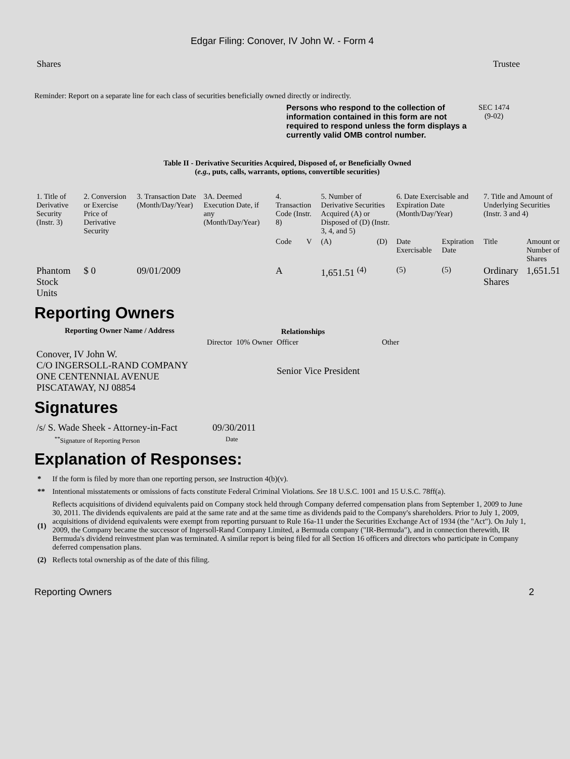Edgar Filing: Conover, IV John W. - Form 4
Shares Trustee
Reminder: Report on a separate line for each class of securities beneficially owned directly or indirectly.
Persons who respond to the collection of information contained in this form are not required to respond unless the form displays a currently valid OMB control number.
SEC 1474
(9-02)
Table II - Derivative Securities Acquired, Disposed of, or Beneficially Owned
(e.g., puts, calls, warrants, options, convertible securities)
| 1. Title of Derivative Security (Instr. 3) | 2. Conversion or Exercise Price of Derivative Security | 3. Transaction Date (Month/Day/Year) | 3A. Deemed Execution Date, if any (Month/Day/Year) | 4. Transaction Code (Instr. 8) | | 5. Number of Derivative Securities Acquired (A) or Disposed of (D) (Instr. 3, 4, and 5) | | 6. Date Exercisable and Expiration Date (Month/Day/Year) | | 7. Title and Amount of Underlying Securities (Instr. 3 and 4) | |
| --- | --- | --- | --- | --- | --- | --- | --- | --- | --- | --- | --- |
| | | | | Code | V | (A) | (D) | Date Exercisable | Expiration Date | Title | Amount or Number of Shares |
| Phantom Stock Units | $ 0 | 09/01/2009 | | A | | 1,651.51 <sup>(4)</sup> | | <sup>(5)</sup> | <sup>(5)</sup> | Ordinary Shares | 1,651.51 |
Reporting Owners
| Reporting Owner Name / Address | Relationships | | | |
| --- | --- | --- | --- | --- |
| | Director | 10% Owner | Officer | Other |
| Conover, IV John W. C/O INGERSOLL-RAND COMPANY ONE CENTENNIAL AVENUE PISCATAWAY, NJ 08854 | | | Senior Vice President | |
Signatures
| /s/ S. Wade Sheek - Attorney-in-Fact | 09/30/2011 |
| <sup>**</sup> Signature of Reporting Person | Date |
Explanation of Responses:
| * | If the form is filed by more than one reporting person, see Instruction 4(b)(v). |
| ** | Intentional misstatements or omissions of facts constitute Federal Criminal Violations. See 18 U.S.C. 1001 and 15 U.S.C. 78ff(a). |
| (1) | Reflects acquisitions of dividend equivalents paid on Company stock held through Company deferred compensation plans from September 1, 2009 to June 30, 2011. The dividends equivalents are paid at the same rate and at the same time as dividends paid to the Company's shareholders. Prior to July 1, 2009, acquisitions of dividend equivalents were exempt from reporting pursuant to Rule 16a-11 under the Securities Exchange Act of 1934 (the "Act"). On July 1, 2009, the Company became the successor of Ingersoll-Rand Company Limited, a Bermuda company ("IR-Bermuda"), and in connection therewith, IR Bermuda's dividend reinvestment plan was terminated. A similar report is being filed for all Section 16 officers and directors who participate in Company deferred compensation plans. |
| (2) | Reflects total ownership as of the date of this filing. |
Reporting Owners 2